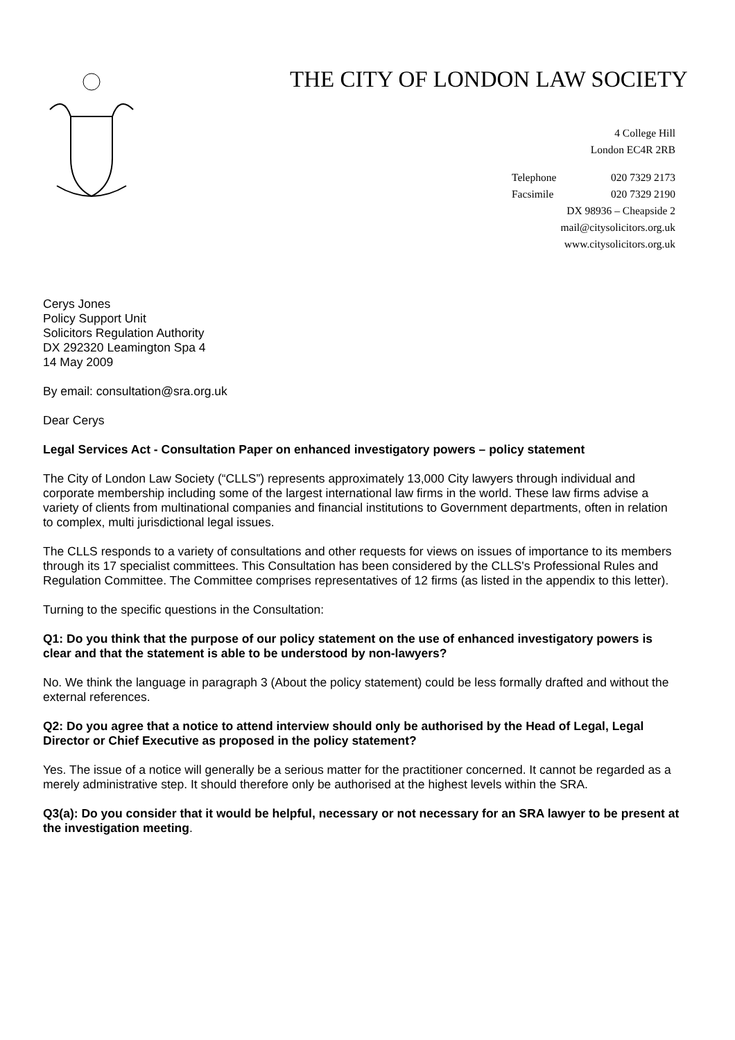THE CITY OF LONDON LAW SOCIETY
4 College Hill
London EC4R 2RB
Telephone 020 7329 2173
Facsimile 020 7329 2190
DX 98936 – Cheapside 2
mail@citysolicitors.org.uk
www.citysolicitors.org.uk
Cerys Jones
Policy Support Unit
Solicitors Regulation Authority
DX 292320 Leamington Spa 4
14 May 2009
By email: consultation@sra.org.uk
Dear Cerys
Legal Services Act - Consultation Paper on enhanced investigatory powers – policy statement
The City of London Law Society (“CLLS”) represents approximately 13,000 City lawyers through individual and corporate membership including some of the largest international law firms in the world. These law firms advise a variety of clients from multinational companies and financial institutions to Government departments, often in relation to complex, multi jurisdictional legal issues.
The CLLS responds to a variety of consultations and other requests for views on issues of importance to its members through its 17 specialist committees. This Consultation has been considered by the CLLS's Professional Rules and Regulation Committee. The Committee comprises representatives of 12 firms (as listed in the appendix to this letter).
Turning to the specific questions in the Consultation:
Q1: Do you think that the purpose of our policy statement on the use of enhanced investigatory powers is clear and that the statement is able to be understood by non-lawyers?
No. We think the language in paragraph 3 (About the policy statement) could be less formally drafted and without the external references.
Q2: Do you agree that a notice to attend interview should only be authorised by the Head of Legal, Legal Director or Chief Executive as proposed in the policy statement?
Yes. The issue of a notice will generally be a serious matter for the practitioner concerned. It cannot be regarded as a merely administrative step. It should therefore only be authorised at the highest levels within the SRA.
Q3(a): Do you consider that it would be helpful, necessary or not necessary for an SRA lawyer to be present at the investigation meeting.